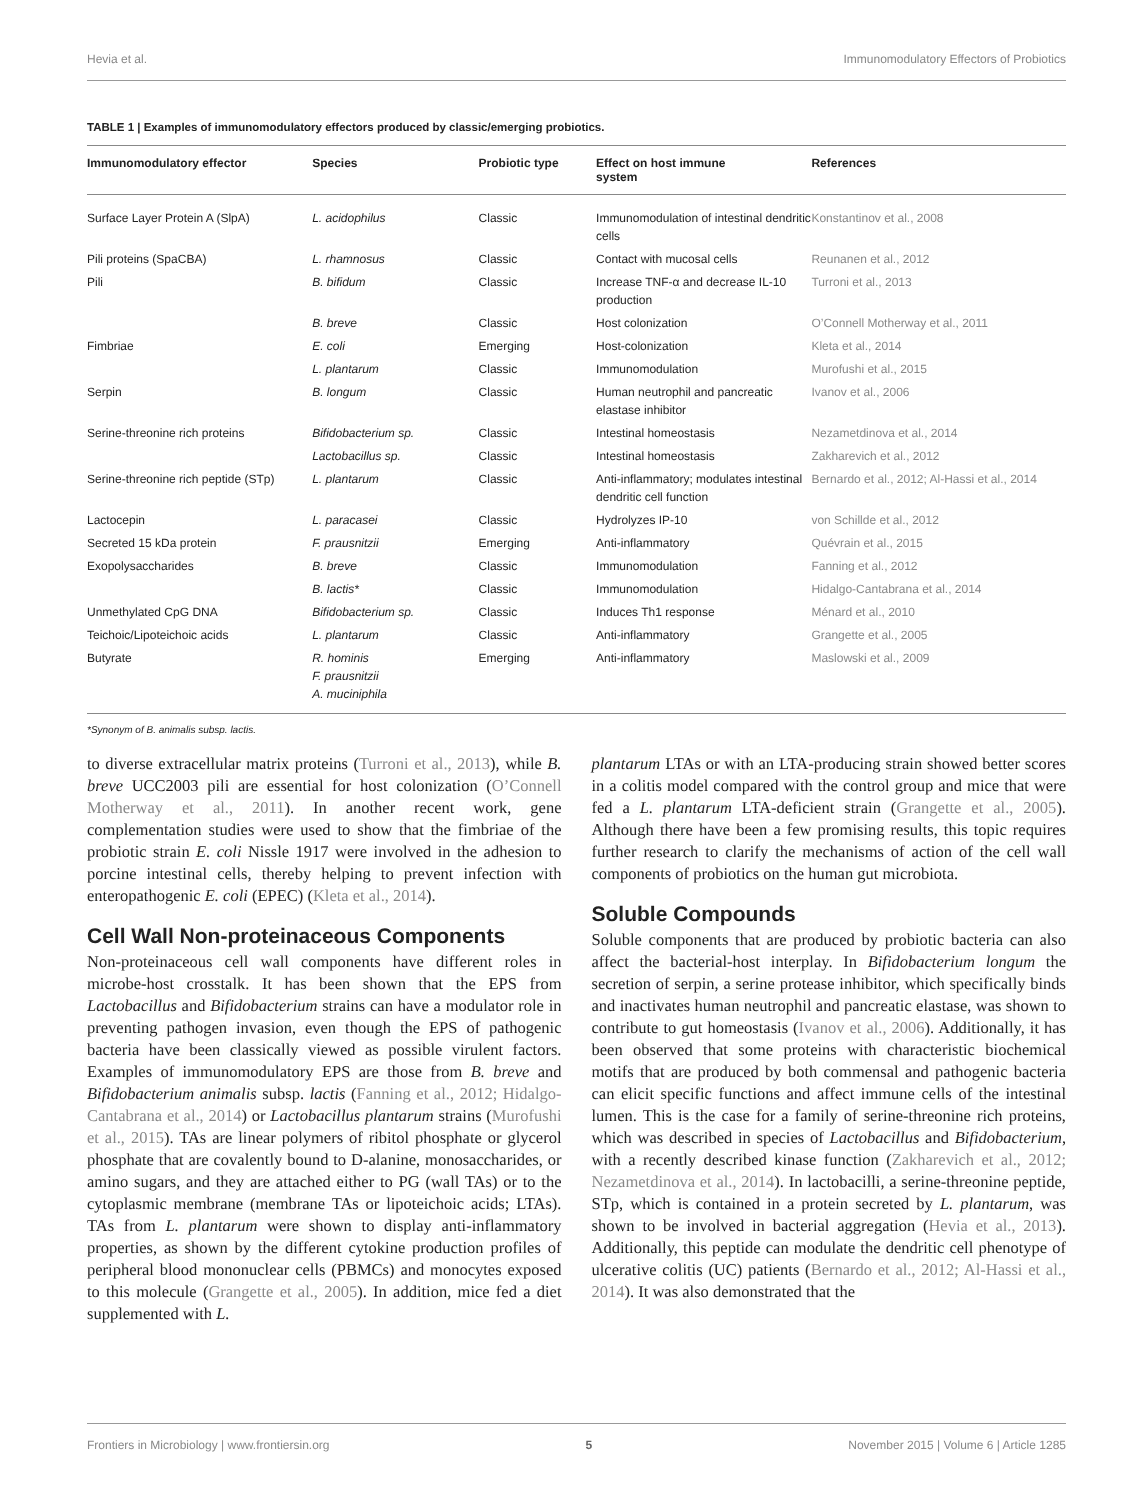Hevia et al. Immunomodulatory Effectors of Probiotics
TABLE 1 | Examples of immunomodulatory effectors produced by classic/emerging probiotics.
| Immunomodulatory effector | Species | Probiotic type | Effect on host immune system | References |
| --- | --- | --- | --- | --- |
| Surface Layer Protein A (SlpA) | L. acidophilus | Classic | Immunomodulation of intestinal dendritic cells | Konstantinov et al., 2008 |
| Pili proteins (SpaCBA) | L. rhamnosus | Classic | Contact with mucosal cells | Reunanen et al., 2012 |
| Pili | B. bifidum | Classic | Increase TNF-α and decrease IL-10 production | Turroni et al., 2013 |
| | B. breve | Classic | Host colonization | O’Connell Motherway et al., 2011 |
| Fimbriae | E. coli | Emerging | Host-colonization | Kleta et al., 2014 |
| | L. plantarum | Classic | Immunomodulation | Murofushi et al., 2015 |
| Serpin | B. longum | Classic | Human neutrophil and pancreatic elastase inhibitor | Ivanov et al., 2006 |
| Serine-threonine rich proteins | Bifidobacterium sp. | Classic | Intestinal homeostasis | Nezametdinova et al., 2014 |
| | Lactobacillus sp. | Classic | Intestinal homeostasis | Zakharevich et al., 2012 |
| Serine-threonine rich peptide (STp) | L. plantarum | Classic | Anti-inflammatory; modulates intestinal dendritic cell function | Bernardo et al., 2012; Al-Hassi et al., 2014 |
| Lactocepin | L. paracasei | Classic | Hydrolyzes IP-10 | von Schillde et al., 2012 |
| Secreted 15 kDa protein | F. prausnitzii | Emerging | Anti-inflammatory | Quévrain et al., 2015 |
| Exopolysaccharides | B. breve | Classic | Immunomodulation | Fanning et al., 2012 |
| | B. lactis* | Classic | Immunomodulation | Hidalgo-Cantabrana et al., 2014 |
| Unmethylated CpG DNA | Bifidobacterium sp. | Classic | Induces Th1 response | Ménard et al., 2010 |
| Teichoic/Lipoteichoic acids | L. plantarum | Classic | Anti-inflammatory | Grangette et al., 2005 |
| Butyrate | R. hominis F. prausnitzii A. muciniphila | Emerging | Anti-inflammatory | Maslowski et al., 2009 |
*Synonym of B. animalis subsp. lactis.
to diverse extracellular matrix proteins (Turroni et al., 2013), while B. breve UCC2003 pili are essential for host colonization (O’Connell Motherway et al., 2011). In another recent work, gene complementation studies were used to show that the fimbriae of the probiotic strain E. coli Nissle 1917 were involved in the adhesion to porcine intestinal cells, thereby helping to prevent infection with enteropathogenic E. coli (EPEC) (Kleta et al., 2014).
Cell Wall Non-proteinaceous Components
Non-proteinaceous cell wall components have different roles in microbe-host crosstalk. It has been shown that the EPS from Lactobacillus and Bifidobacterium strains can have a modulator role in preventing pathogen invasion, even though the EPS of pathogenic bacteria have been classically viewed as possible virulent factors. Examples of immunomodulatory EPS are those from B. breve and Bifidobacterium animalis subsp. lactis (Fanning et al., 2012; Hidalgo-Cantabrana et al., 2014) or Lactobacillus plantarum strains (Murofushi et al., 2015). TAs are linear polymers of ribitol phosphate or glycerol phosphate that are covalently bound to D-alanine, monosaccharides, or amino sugars, and they are attached either to PG (wall TAs) or to the cytoplasmic membrane (membrane TAs or lipoteichoic acids; LTAs). TAs from L. plantarum were shown to display anti-inflammatory properties, as shown by the different cytokine production profiles of peripheral blood mononuclear cells (PBMCs) and monocytes exposed to this molecule (Grangette et al., 2005). In addition, mice fed a diet supplemented with L.
plantarum LTAs or with an LTA-producing strain showed better scores in a colitis model compared with the control group and mice that were fed a L. plantarum LTA-deficient strain (Grangette et al., 2005). Although there have been a few promising results, this topic requires further research to clarify the mechanisms of action of the cell wall components of probiotics on the human gut microbiota.
Soluble Compounds
Soluble components that are produced by probiotic bacteria can also affect the bacterial-host interplay. In Bifidobacterium longum the secretion of serpin, a serine protease inhibitor, which specifically binds and inactivates human neutrophil and pancreatic elastase, was shown to contribute to gut homeostasis (Ivanov et al., 2006). Additionally, it has been observed that some proteins with characteristic biochemical motifs that are produced by both commensal and pathogenic bacteria can elicit specific functions and affect immune cells of the intestinal lumen. This is the case for a family of serine-threonine rich proteins, which was described in species of Lactobacillus and Bifidobacterium, with a recently described kinase function (Zakharevich et al., 2012; Nezametdinova et al., 2014). In lactobacilli, a serine-threonine peptide, STp, which is contained in a protein secreted by L. plantarum, was shown to be involved in bacterial aggregation (Hevia et al., 2013). Additionally, this peptide can modulate the dendritic cell phenotype of ulcerative colitis (UC) patients (Bernardo et al., 2012; Al-Hassi et al., 2014). It was also demonstrated that the
Frontiers in Microbiology | www.frontiersin.org 5 November 2015 | Volume 6 | Article 1285